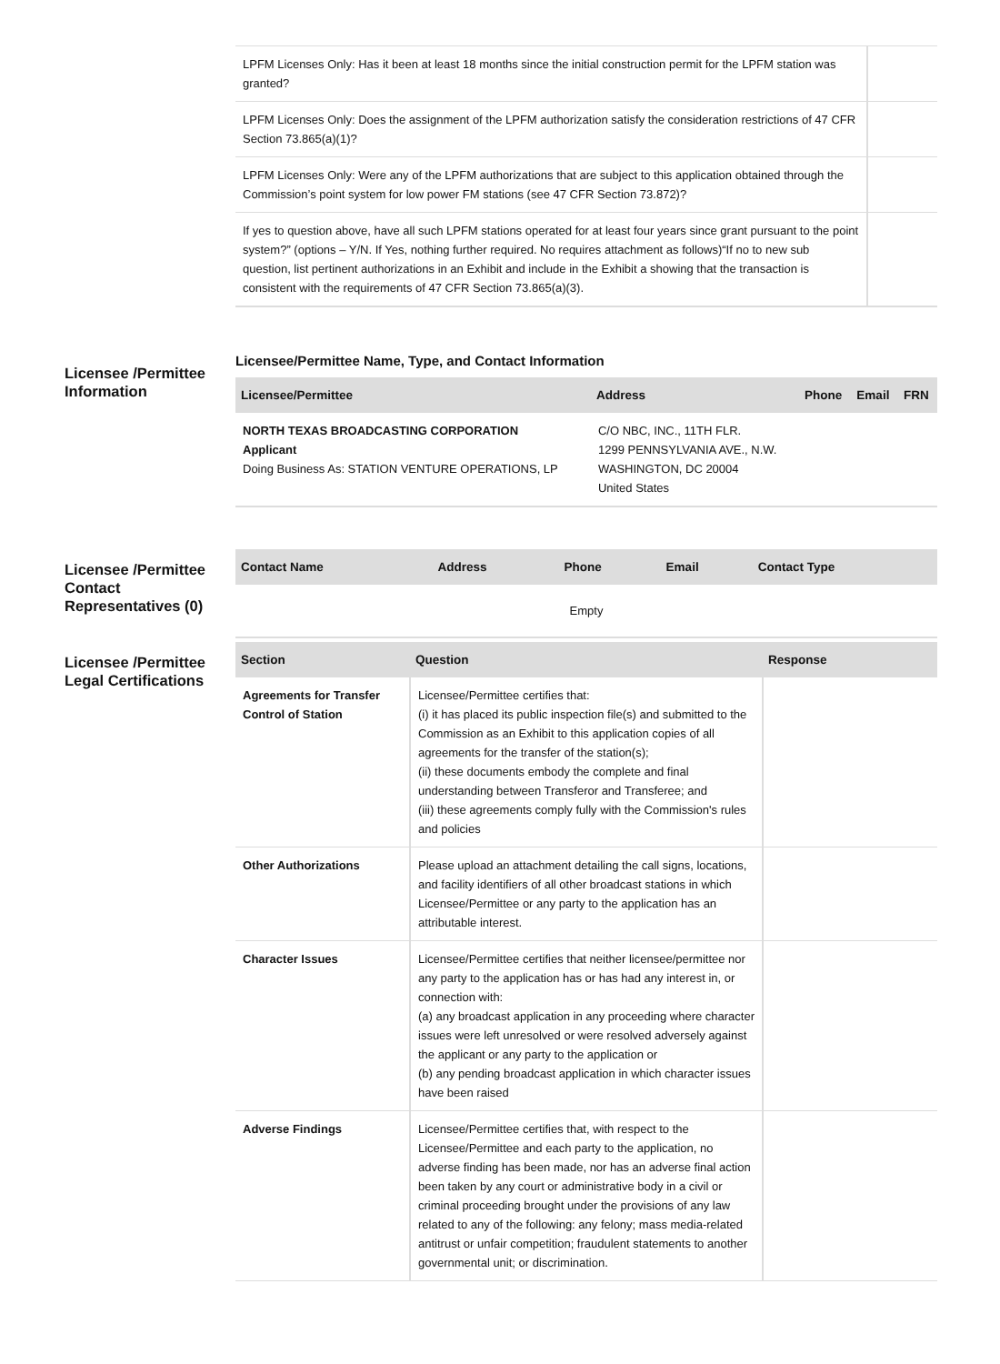| LPFM Licenses Only: Has it been at least 18 months since the initial construction permit for the LPFM station was granted? | |
| LPFM Licenses Only: Does the assignment of the LPFM authorization satisfy the consideration restrictions of 47 CFR Section 73.865(a)(1)? | |
| LPFM Licenses Only: Were any of the LPFM authorizations that are subject to this application obtained through the Commission’s point system for low power FM stations (see 47 CFR Section 73.872)? | |
| If yes to question above, have all such LPFM stations operated for at least four years since grant pursuant to the point system?” (options – Y/N. If Yes, nothing further required. No requires attachment as follows)“If no to new sub question, list pertinent authorizations in an Exhibit and include in the Exhibit a showing that the transaction is consistent with the requirements of 47 CFR Section 73.865(a)(3). | |
Licensee /Permittee Information
Licensee/Permittee Name, Type, and Contact Information
| Licensee/Permittee | Address | Phone | Email | FRN |
| --- | --- | --- | --- | --- |
| NORTH TEXAS BROADCASTING CORPORATION Applicant Doing Business As: STATION VENTURE OPERATIONS, LP | C/O NBC, INC., 11TH FLR. 1299 PENNSYLVANIA AVE., N.W. WASHINGTON, DC 20004 United States | | | |
Licensee /Permittee Contact Representatives (0)
| Contact Name | Address | Phone | Email | Contact Type |
| --- | --- | --- | --- | --- |
| Empty | | | | |
Licensee /Permittee Legal Certifications
| Section | Question | Response |
| --- | --- | --- |
| Agreements for Transfer Control of Station | Licensee/Permittee certifies that: (i) it has placed its public inspection file(s) and submitted to the Commission as an Exhibit to this application copies of all agreements for the transfer of the station(s); (ii) these documents embody the complete and final understanding between Transferor and Transferee; and (iii) these agreements comply fully with the Commission's rules and policies | |
| Other Authorizations | Please upload an attachment detailing the call signs, locations, and facility identifiers of all other broadcast stations in which Licensee/Permittee or any party to the application has an attributable interest. | |
| Character Issues | Licensee/Permittee certifies that neither licensee/permittee nor any party to the application has or has had any interest in, or connection with: (a) any broadcast application in any proceeding where character issues were left unresolved or were resolved adversely against the applicant or any party to the application or (b) any pending broadcast application in which character issues have been raised | |
| Adverse Findings | Licensee/Permittee certifies that, with respect to the Licensee/Permittee and each party to the application, no adverse finding has been made, nor has an adverse final action been taken by any court or administrative body in a civil or criminal proceeding brought under the provisions of any law related to any of the following: any felony; mass media-related antitrust or unfair competition; fraudulent statements to another governmental unit; or discrimination. | |